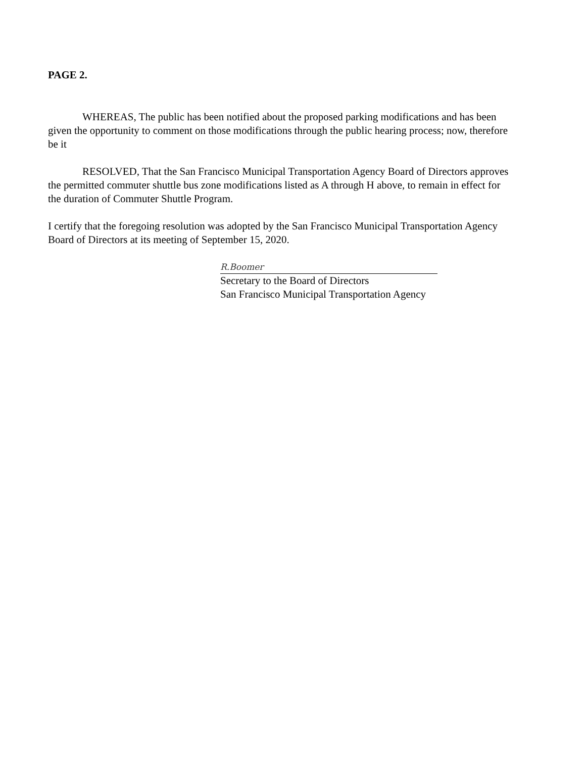PAGE 2.
WHEREAS, The public has been notified about the proposed parking modifications and has been given the opportunity to comment on those modifications through the public hearing process; now, therefore be it
RESOLVED, That the San Francisco Municipal Transportation Agency Board of Directors approves the permitted commuter shuttle bus zone modifications listed as A through H above, to remain in effect for the duration of Commuter Shuttle Program.
I certify that the foregoing resolution was adopted by the San Francisco Municipal Transportation Agency Board of Directors at its meeting of September 15, 2020.
R.Boomer
Secretary to the Board of Directors
San Francisco Municipal Transportation Agency